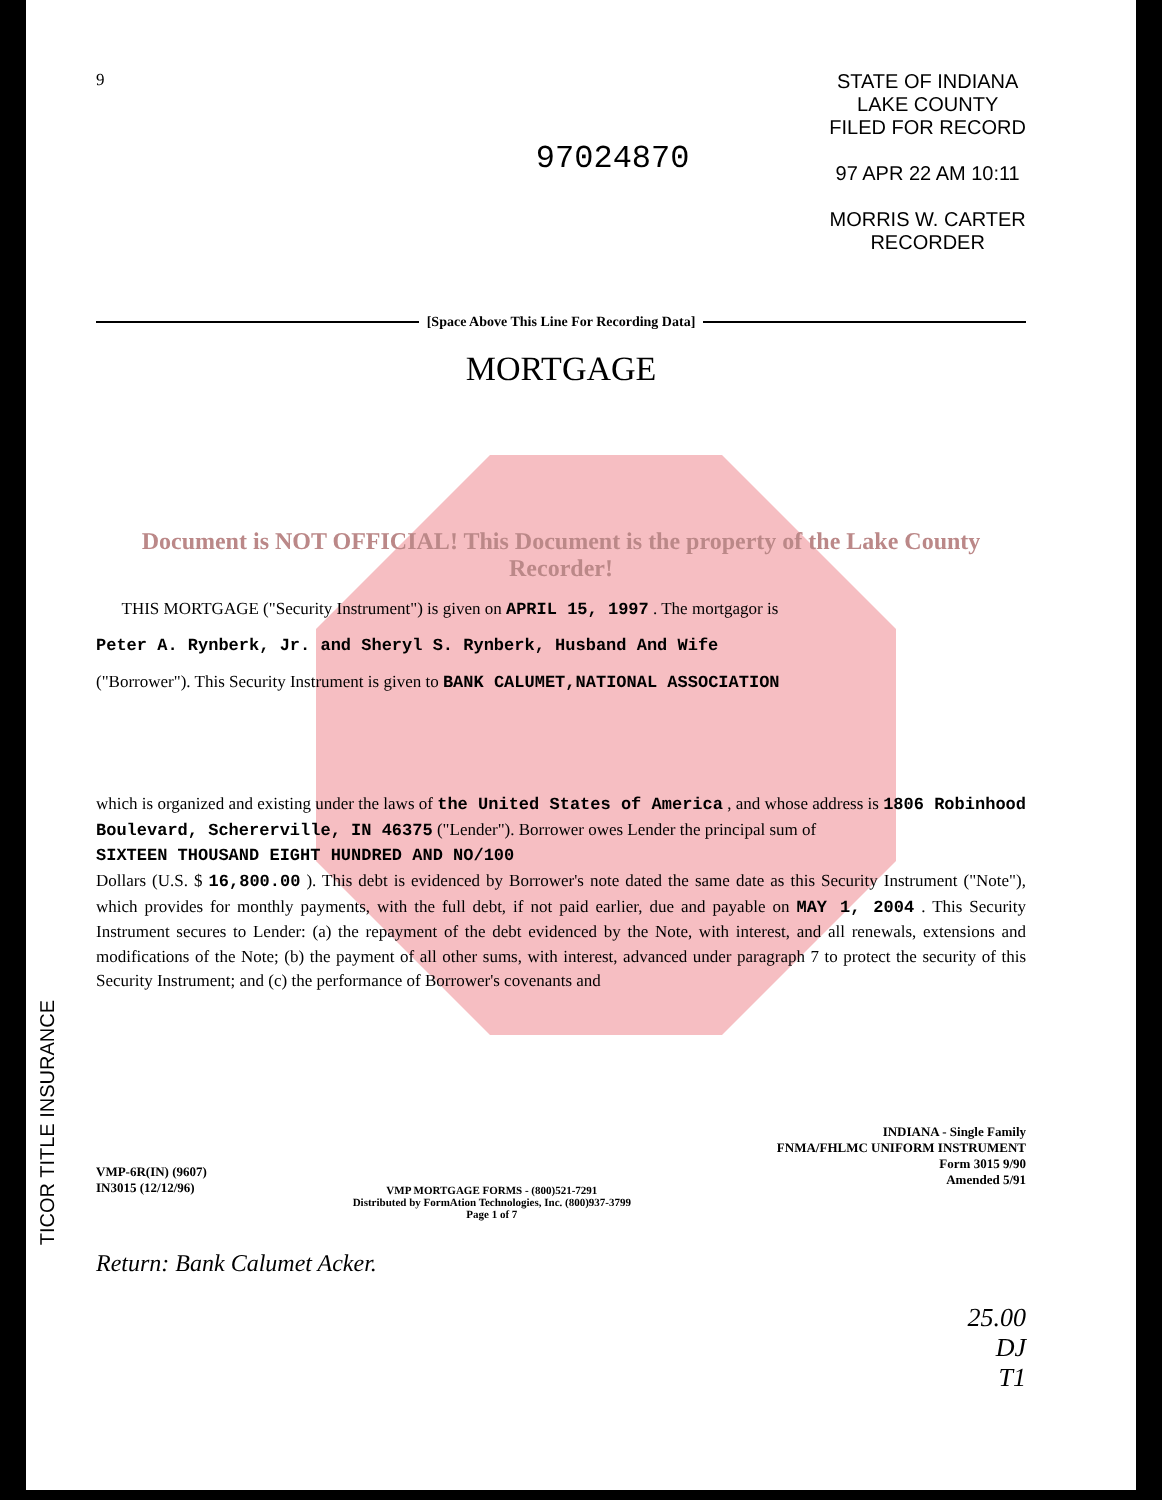TICOR TITLE INSURANCE
9
97024870
STATE OF INDIANA
LAKE COUNTY
FILED FOR RECORD
97 APR 22 AM 10:11
MORRIS W. CARTER
RECORDER
[Space Above This Line For Recording Data]
MORTGAGE
Document is NOT OFFICIAL! This Document is the property of the Lake County Recorder!
THIS MORTGAGE ("Security Instrument") is given on APRIL 15, 1997 . The mortgagor is
Peter A. Rynberk, Jr. and Sheryl S. Rynberk, Husband And Wife
("Borrower"). This Security Instrument is given to BANK CALUMET,NATIONAL ASSOCIATION
which is organized and existing under the laws of the United States of America , and whose address is 1806 Robinhood Boulevard, Schererville, IN 46375 ("Lender"). Borrower owes Lender the principal sum of
SIXTEEN THOUSAND EIGHT HUNDRED AND NO/100
Dollars (U.S. $ 16,800.00 ). This debt is evidenced by Borrower's note dated the same date as this Security Instrument ("Note"), which provides for monthly payments, with the full debt, if not paid earlier, due and payable on MAY 1, 2004 . This Security Instrument secures to Lender: (a) the repayment of the debt evidenced by the Note, with interest, and all renewals, extensions and modifications of the Note; (b) the payment of all other sums, with interest, advanced under paragraph 7 to protect the security of this Security Instrument; and (c) the performance of Borrower's covenants and
VMP-6R(IN) (9607)
IN3015 (12/12/96)
VMP MORTGAGE FORMS - (800)521-7291
Distributed by FormAtion Technologies, Inc. (800)937-3799
Page 1 of 7
INDIANA - Single Family
FNMA/FHLMC UNIFORM INSTRUMENT
Form 3015 9/90
Amended 5/91
Return: Bank Calumet Acker.
25.00
DJ
T1